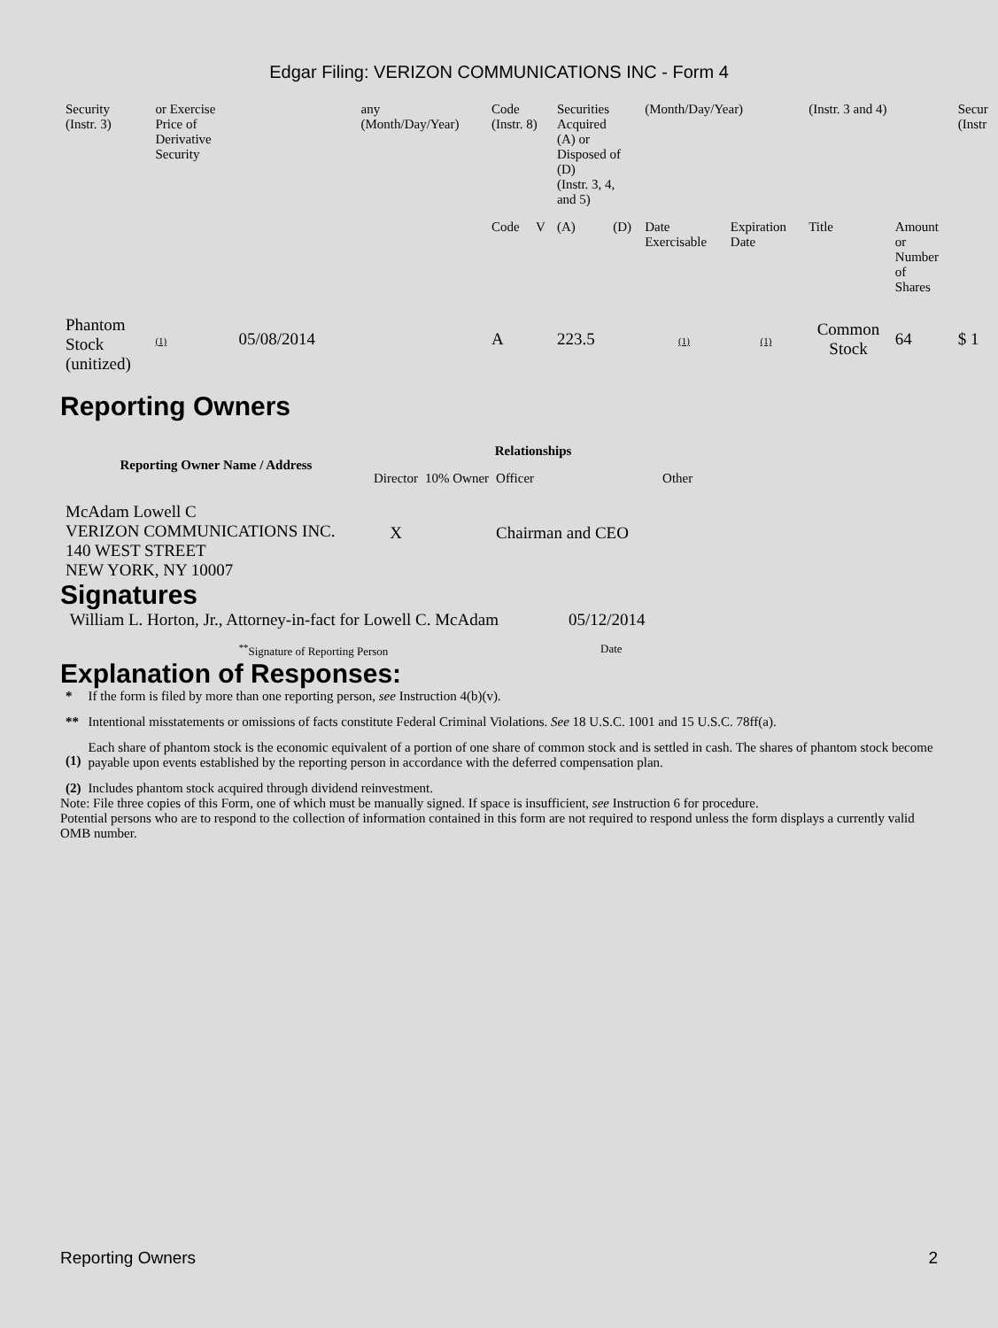Edgar Filing: VERIZON COMMUNICATIONS INC - Form 4
| Security (Instr. 3) | or Exercise Price of Derivative Security | | any (Month/Day/Year) | Code (Instr. 8) | | Securities Acquired (A) or Disposed of (D) (Instr. 3, 4, and 5) | | (Month/Day/Year) | | (Instr. 3 and 4) | | Secur (Instr |
| | | | | Code | V | (A) | (D) | Date Exercisable | Expiration Date | Title | Amount or Number of Shares | |
| Phantom Stock (unitized) | (1) | 05/08/2014 | | A | | 223.5 | | (1) | (1) | Common Stock | 64 | $ 1 |
Reporting Owners
| Reporting Owner Name / Address | Relationships | | | |
| --- | --- | --- | --- | --- |
| | Director | 10% Owner | Officer | Other |
| McAdam Lowell C VERIZON COMMUNICATIONS INC. 140 WEST STREET NEW YORK, NY 10007 | X | | Chairman and CEO | |
Signatures
| William L. Horton, Jr., Attorney-in-fact for Lowell C. McAdam | 05/12/2014 |
| <sup>**</sup> Signature of Reporting Person | Date |
Explanation of Responses:
| * | If the form is filed by more than one reporting person, see Instruction 4(b)(v). |
| ** | Intentional misstatements or omissions of facts constitute Federal Criminal Violations. See 18 U.S.C. 1001 and 15 U.S.C. 78ff(a). |
| (1) | Each share of phantom stock is the economic equivalent of a portion of one share of common stock and is settled in cash. The shares of phantom stock become payable upon events established by the reporting person in accordance with the deferred compensation plan. |
| (2) | Includes phantom stock acquired through dividend reinvestment. |
Note: File three copies of this Form, one of which must be manually signed. If space is insufficient, see Instruction 6 for procedure.
Potential persons who are to respond to the collection of information contained in this form are not required to respond unless the form displays a currently valid OMB number.
Reporting Owners 2